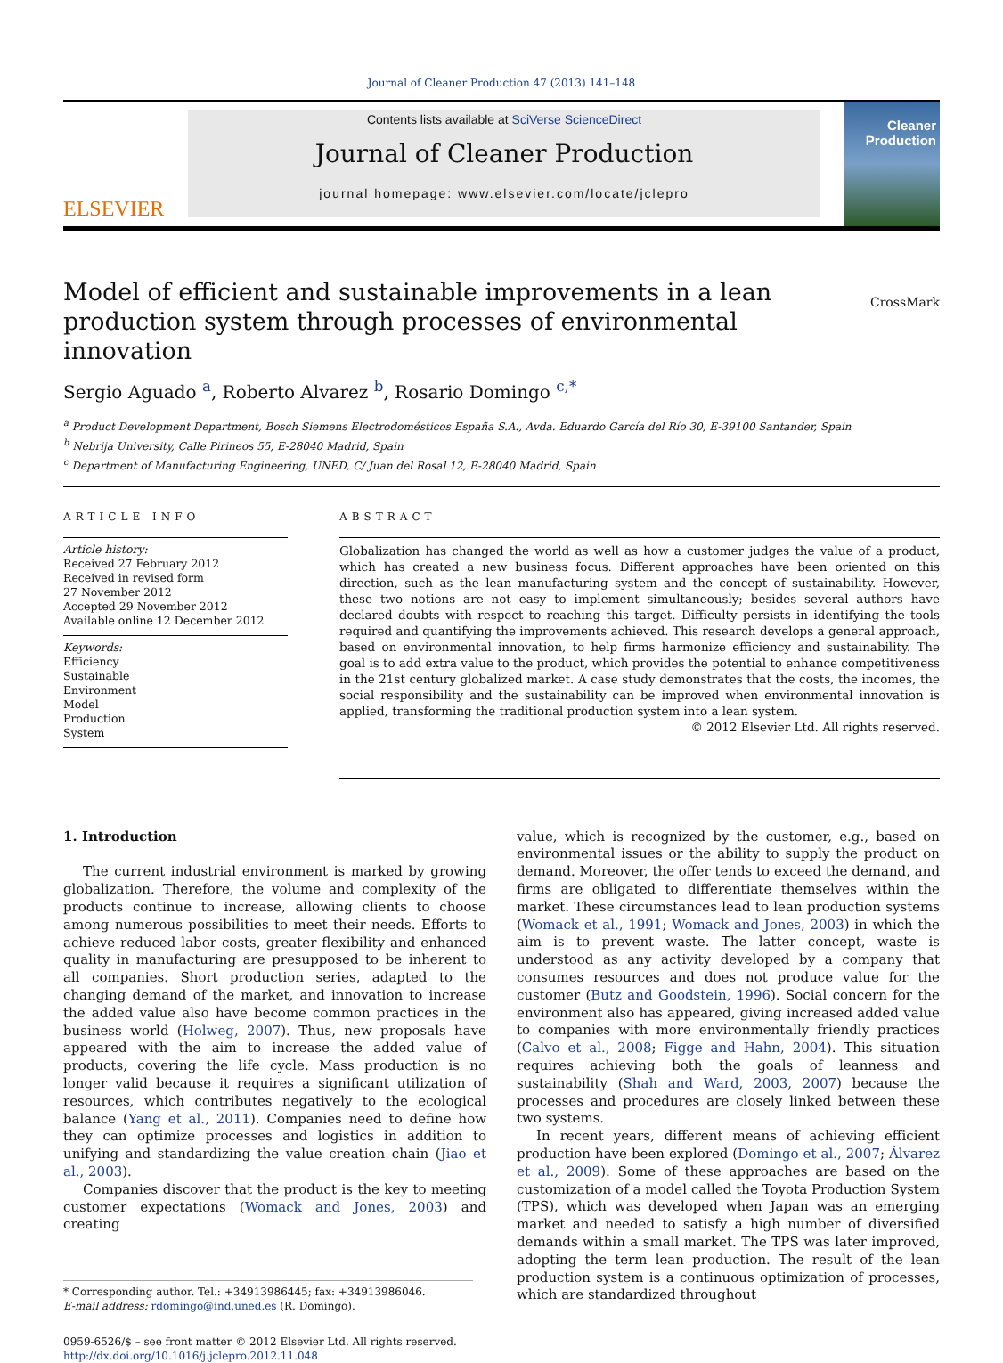Journal of Cleaner Production 47 (2013) 141–148
ELSEVIER
Contents lists available at SciVerse ScienceDirect
Journal of Cleaner Production
journal homepage: www.elsevier.com/locate/jclepro
Cleaner Production
Model of efficient and sustainable improvements in a lean
production system through processes of environmental innovation CrossMark
Sergio Aguado <sup>a</sup>, Roberto Alvarez <sup>b</sup>, Rosario Domingo <sup>c,*</sup>
<sup>a</sup> Product Development Department, Bosch Siemens Electrodomésticos España S.A., Avda. Eduardo García del Río 30, E-39100 Santander, Spain
<sup>b</sup> Nebrija University, Calle Pirineos 55, E-28040 Madrid, Spain
<sup>c</sup> Department of Manufacturing Engineering, UNED, C/ Juan del Rosal 12, E-28040 Madrid, Spain
ARTICLE INFO
Article history:
Received 27 February 2012
Received in revised form
27 November 2012
Accepted 29 November 2012
Available online 12 December 2012
Keywords:
Efficiency
Sustainable
Environment
Model
Production
System
ABSTRACT
Globalization has changed the world as well as how a customer judges the value of a product, which has created a new business focus. Different approaches have been oriented on this direction, such as the lean manufacturing system and the concept of sustainability. However, these two notions are not easy to implement simultaneously; besides several authors have declared doubts with respect to reaching this target. Difficulty persists in identifying the tools required and quantifying the improvements achieved. This research develops a general approach, based on environmental innovation, to help firms harmonize efficiency and sustainability. The goal is to add extra value to the product, which provides the potential to enhance competitiveness in the 21st century globalized market. A case study demonstrates that the costs, the incomes, the social responsibility and the sustainability can be improved when environmental innovation is applied, transforming the traditional production system into a lean system.
© 2012 Elsevier Ltd. All rights reserved.
1. Introduction
The current industrial environment is marked by growing globalization. Therefore, the volume and complexity of the products continue to increase, allowing clients to choose among numerous possibilities to meet their needs. Efforts to achieve reduced labor costs, greater flexibility and enhanced quality in manufacturing are presupposed to be inherent to all companies. Short production series, adapted to the changing demand of the market, and innovation to increase the added value also have become common practices in the business world (Holweg, 2007). Thus, new proposals have appeared with the aim to increase the added value of products, covering the life cycle. Mass production is no longer valid because it requires a significant utilization of resources, which contributes negatively to the ecological balance (Yang et al., 2011). Companies need to define how they can optimize processes and logistics in addition to unifying and standardizing the value creation chain (Jiao et al., 2003).
Companies discover that the product is the key to meeting customer expectations (Womack and Jones, 2003) and creating
* Corresponding author. Tel.: +34913986445; fax: +34913986046.
E-mail address: rdomingo@ind.uned.es (R. Domingo).
0959-6526/$ – see front matter © 2012 Elsevier Ltd. All rights reserved.
http://dx.doi.org/10.1016/j.jclepro.2012.11.048
value, which is recognized by the customer, e.g., based on environmental issues or the ability to supply the product on demand. Moreover, the offer tends to exceed the demand, and firms are obligated to differentiate themselves within the market. These circumstances lead to lean production systems (Womack et al., 1991; Womack and Jones, 2003) in which the aim is to prevent waste. The latter concept, waste is understood as any activity developed by a company that consumes resources and does not produce value for the customer (Butz and Goodstein, 1996). Social concern for the environment also has appeared, giving increased added value to companies with more environmentally friendly practices (Calvo et al., 2008; Figge and Hahn, 2004). This situation requires achieving both the goals of leanness and sustainability (Shah and Ward, 2003, 2007) because the processes and procedures are closely linked between these two systems.
In recent years, different means of achieving efficient production have been explored (Domingo et al., 2007; Álvarez et al., 2009). Some of these approaches are based on the customization of a model called the Toyota Production System (TPS), which was developed when Japan was an emerging market and needed to satisfy a high number of diversified demands within a small market. The TPS was later improved, adopting the term lean production. The result of the lean production system is a continuous optimization of processes, which are standardized throughout